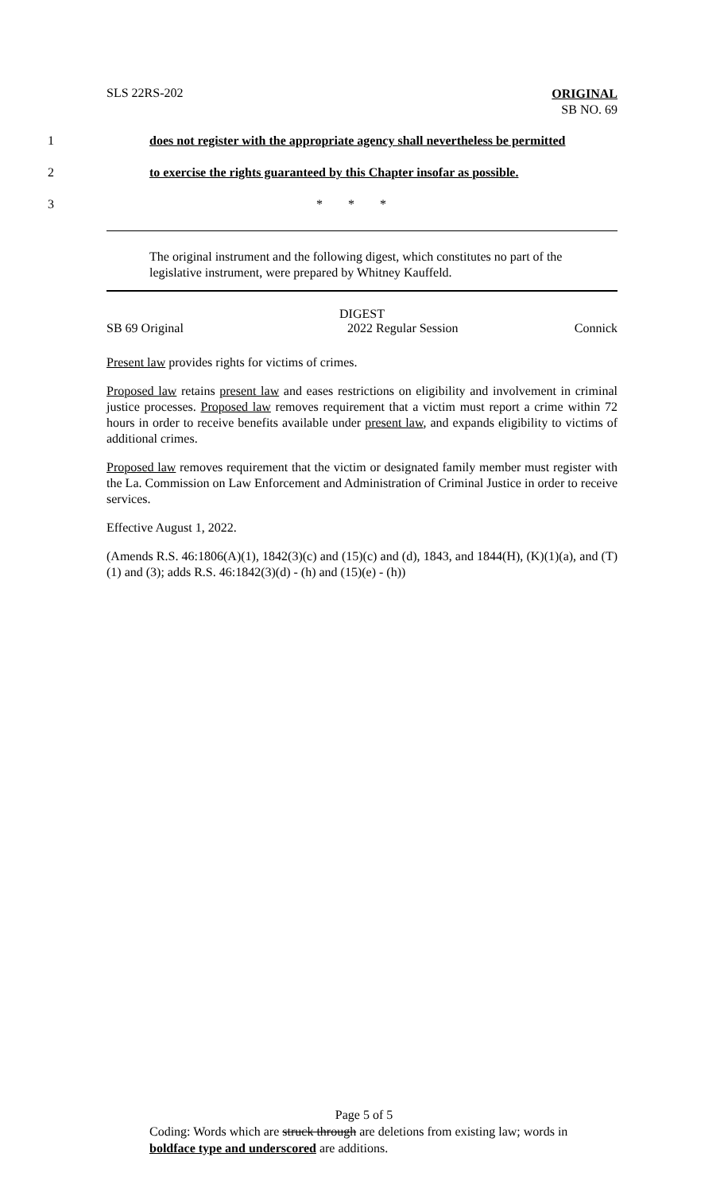SLS 22RS-202
ORIGINAL
SB NO. 69
1 does not register with the appropriate agency shall nevertheless be permitted
2 to exercise the rights guaranteed by this Chapter insofar as possible.
3 * * *
The original instrument and the following digest, which constitutes no part of the legislative instrument, were prepared by Whitney Kauffeld.
DIGEST
SB 69 Original 2022 Regular Session Connick
Present law provides rights for victims of crimes.
Proposed law retains present law and eases restrictions on eligibility and involvement in criminal justice processes. Proposed law removes requirement that a victim must report a crime within 72 hours in order to receive benefits available under present law, and expands eligibility to victims of additional crimes.
Proposed law removes requirement that the victim or designated family member must register with the La. Commission on Law Enforcement and Administration of Criminal Justice in order to receive services.
Effective August 1, 2022.
(Amends R.S. 46:1806(A)(1), 1842(3)(c) and (15)(c) and (d), 1843, and 1844(H), (K)(1)(a), and (T)(1) and (3); adds R.S. 46:1842(3)(d) - (h) and (15)(e) - (h))
Page 5 of 5
Coding: Words which are struck through are deletions from existing law; words in boldface type and underscored are additions.